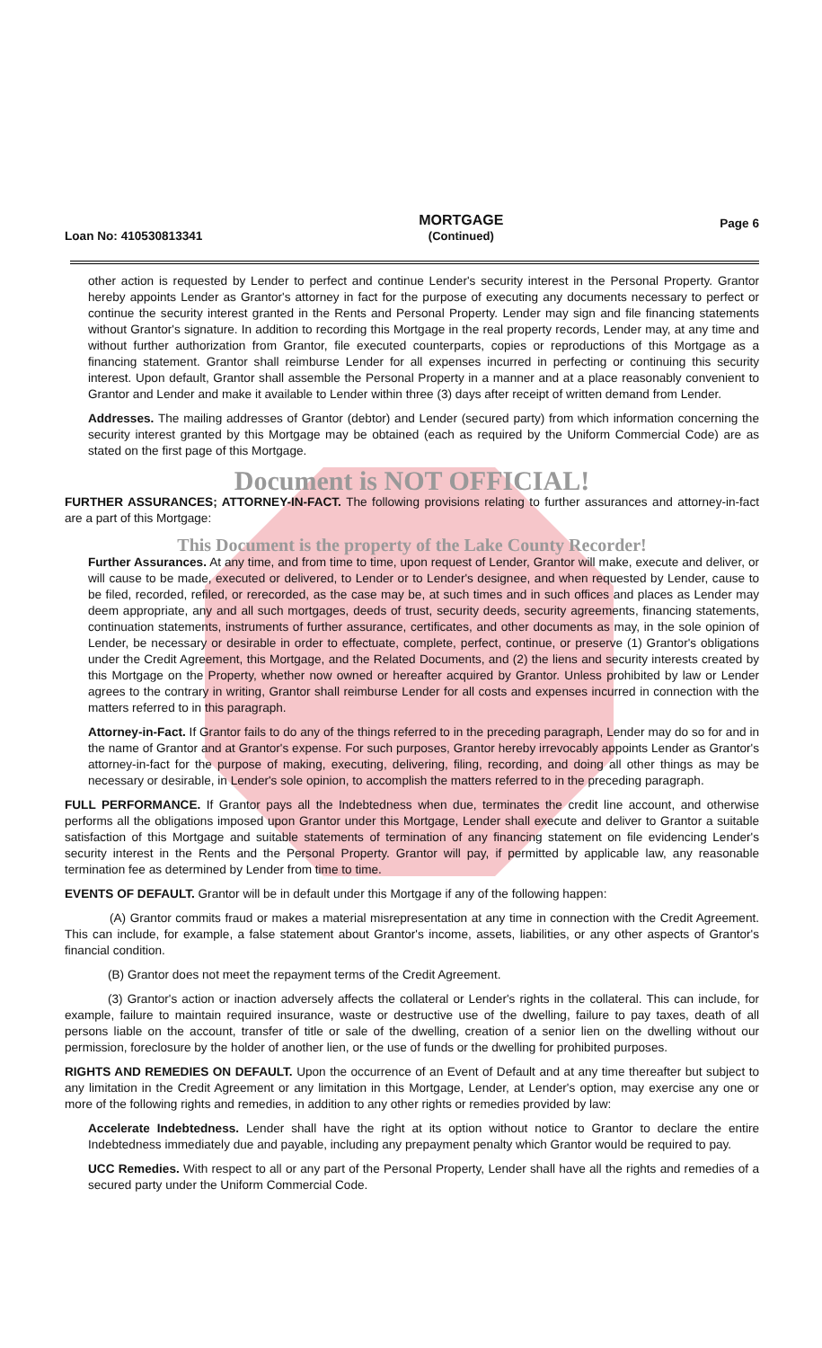Loan No: 410530813341
MORTGAGE
(Continued)
Page 6
other action is requested by Lender to perfect and continue Lender's security interest in the Personal Property. Grantor hereby appoints Lender as Grantor's attorney in fact for the purpose of executing any documents necessary to perfect or continue the security interest granted in the Rents and Personal Property. Lender may sign and file financing statements without Grantor's signature. In addition to recording this Mortgage in the real property records, Lender may, at any time and without further authorization from Grantor, file executed counterparts, copies or reproductions of this Mortgage as a financing statement. Grantor shall reimburse Lender for all expenses incurred in perfecting or continuing this security interest. Upon default, Grantor shall assemble the Personal Property in a manner and at a place reasonably convenient to Grantor and Lender and make it available to Lender within three (3) days after receipt of written demand from Lender.
Addresses. The mailing addresses of Grantor (debtor) and Lender (secured party) from which information concerning the security interest granted by this Mortgage may be obtained (each as required by the Uniform Commercial Code) are as stated on the first page of this Mortgage.
Document is NOT OFFICIAL!
FURTHER ASSURANCES; ATTORNEY-IN-FACT. The following provisions relating to further assurances and attorney-in-fact are a part of this Mortgage:
This Document is the property of the Lake County Recorder!
Further Assurances. At any time, and from time to time, upon request of Lender, Grantor will make, execute and deliver, or will cause to be made, executed or delivered, to Lender or to Lender's designee, and when requested by Lender, cause to be filed, recorded, refiled, or rerecorded, as the case may be, at such times and in such offices and places as Lender may deem appropriate, any and all such mortgages, deeds of trust, security deeds, security agreements, financing statements, continuation statements, instruments of further assurance, certificates, and other documents as may, in the sole opinion of Lender, be necessary or desirable in order to effectuate, complete, perfect, continue, or preserve (1) Grantor's obligations under the Credit Agreement, this Mortgage, and the Related Documents, and (2) the liens and security interests created by this Mortgage on the Property, whether now owned or hereafter acquired by Grantor. Unless prohibited by law or Lender agrees to the contrary in writing, Grantor shall reimburse Lender for all costs and expenses incurred in connection with the matters referred to in this paragraph.
Attorney-in-Fact. If Grantor fails to do any of the things referred to in the preceding paragraph, Lender may do so for and in the name of Grantor and at Grantor's expense. For such purposes, Grantor hereby irrevocably appoints Lender as Grantor's attorney-in-fact for the purpose of making, executing, delivering, filing, recording, and doing all other things as may be necessary or desirable, in Lender's sole opinion, to accomplish the matters referred to in the preceding paragraph.
FULL PERFORMANCE. If Grantor pays all the Indebtedness when due, terminates the credit line account, and otherwise performs all the obligations imposed upon Grantor under this Mortgage, Lender shall execute and deliver to Grantor a suitable satisfaction of this Mortgage and suitable statements of termination of any financing statement on file evidencing Lender's security interest in the Rents and the Personal Property. Grantor will pay, if permitted by applicable law, any reasonable termination fee as determined by Lender from time to time.
EVENTS OF DEFAULT. Grantor will be in default under this Mortgage if any of the following happen:
(A) Grantor commits fraud or makes a material misrepresentation at any time in connection with the Credit Agreement. This can include, for example, a false statement about Grantor's income, assets, liabilities, or any other aspects of Grantor's financial condition.
(B) Grantor does not meet the repayment terms of the Credit Agreement.
(3) Grantor's action or inaction adversely affects the collateral or Lender's rights in the collateral. This can include, for example, failure to maintain required insurance, waste or destructive use of the dwelling, failure to pay taxes, death of all persons liable on the account, transfer of title or sale of the dwelling, creation of a senior lien on the dwelling without our permission, foreclosure by the holder of another lien, or the use of funds or the dwelling for prohibited purposes.
RIGHTS AND REMEDIES ON DEFAULT. Upon the occurrence of an Event of Default and at any time thereafter but subject to any limitation in the Credit Agreement or any limitation in this Mortgage, Lender, at Lender's option, may exercise any one or more of the following rights and remedies, in addition to any other rights or remedies provided by law:
Accelerate Indebtedness. Lender shall have the right at its option without notice to Grantor to declare the entire Indebtedness immediately due and payable, including any prepayment penalty which Grantor would be required to pay.
UCC Remedies. With respect to all or any part of the Personal Property, Lender shall have all the rights and remedies of a secured party under the Uniform Commercial Code.